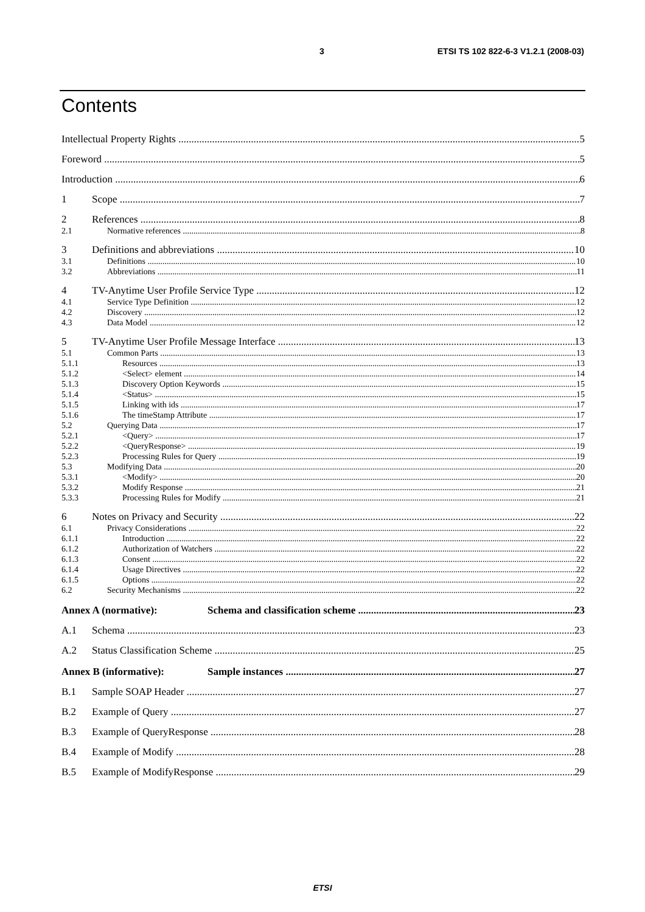3 ETSI TS 102 822-6-3 V1.2.1 (2008-03)
Contents
Intellectual Property Rights 5
Foreword 5
Introduction 6
1 Scope 7
2 References 8
2.1 Normative references 8
3 Definitions and abbreviations 10
3.1 Definitions 10
3.2 Abbreviations 11
4 TV-Anytime User Profile Service Type 12
4.1 Service Type Definition 12
4.2 Discovery 12
4.3 Data Model 12
5 TV-Anytime User Profile Message Interface 13
5.1 Common Parts 13
5.1.1 Resources 13
5.1.2 <Select> element 14
5.1.3 Discovery Option Keywords 15
5.1.4 <Status> 15
5.1.5 Linking with ids 17
5.1.6 The timeStamp Attribute 17
5.2 Querying Data 17
5.2.1 <Query> 17
5.2.2 <QueryResponse> 19
5.2.3 Processing Rules for Query 19
5.3 Modifying Data 20
5.3.1 <Modify> 20
5.3.2 Modify Response 21
5.3.3 Processing Rules for Modify 21
6 Notes on Privacy and Security 22
6.1 Privacy Considerations 22
6.1.1 Introduction 22
6.1.2 Authorization of Watchers 22
6.1.3 Consent 22
6.1.4 Usage Directives 22
6.1.5 Options 22
6.2 Security Mechanisms 22
Annex A (normative): Schema and classification scheme 23
A.1 Schema 23
A.2 Status Classification Scheme 25
Annex B (informative): Sample instances 27
B.1 Sample SOAP Header 27
B.2 Example of Query 27
B.3 Example of QueryResponse 28
B.4 Example of Modify 28
B.5 Example of ModifyResponse 29
ETSI